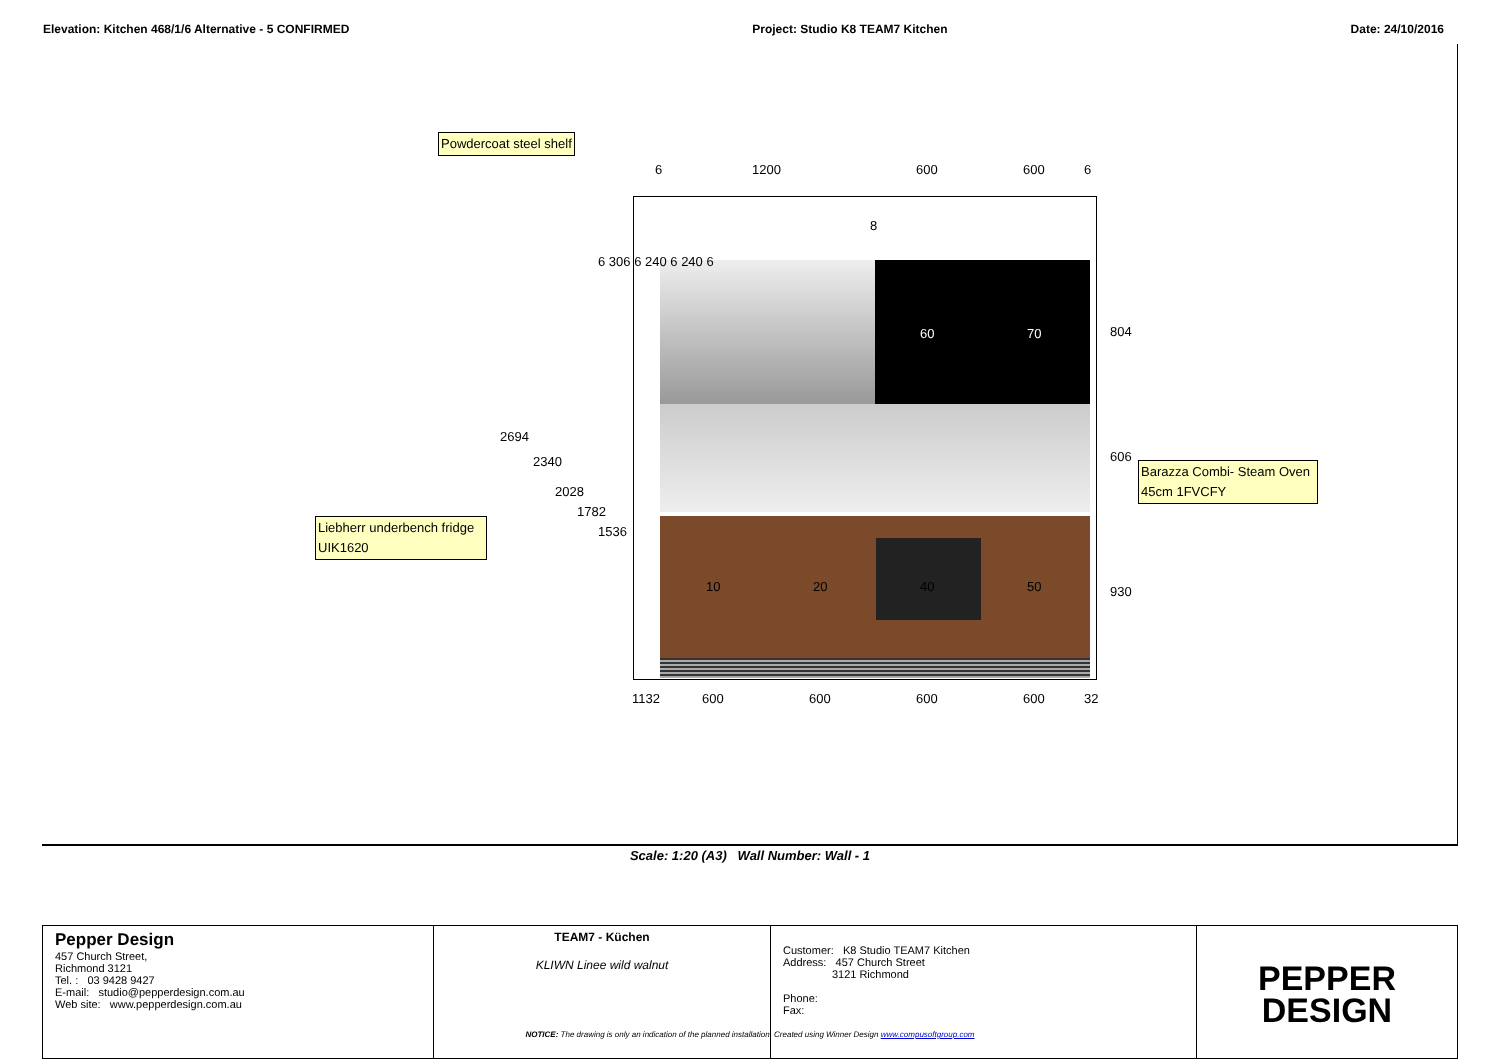Elevation: Kitchen 468/1/6 Alternative - 5 CONFIRMED Project: Studio K8 TEAM7 Kitchen Date: 24/10/2016
Powdercoat steel shelf
Liebherr underbench fridge UIK1620
Barazza Combi- Steam Oven 45cm 1FVCFY
6 1200 600 600 6
8
60 70
10 20 40 50
804
606
930
2694
2340
2028
1782
1536
6 306 6 240 6 240 6
1132 600 600 600 600 32
Scale: 1:20 (A3) Wall Number: Wall - 1
| Pepper Design 457 Church Street, Richmond 3121 Tel. : 03 9428 9427 E-mail: studio@pepperdesign.com.au Web site: www.pepperdesign.com.au | TEAM7 - Küchen KLIWN Linee wild walnut | Customer: K8 Studio TEAM7 Kitchen Address: 457 Church Street 3121 Richmond Phone: Fax: | PEPPER DESIGN |
NOTICE: The drawing is only an indication of the planned installation. Created using Winner Design www.compusoftgroup.com